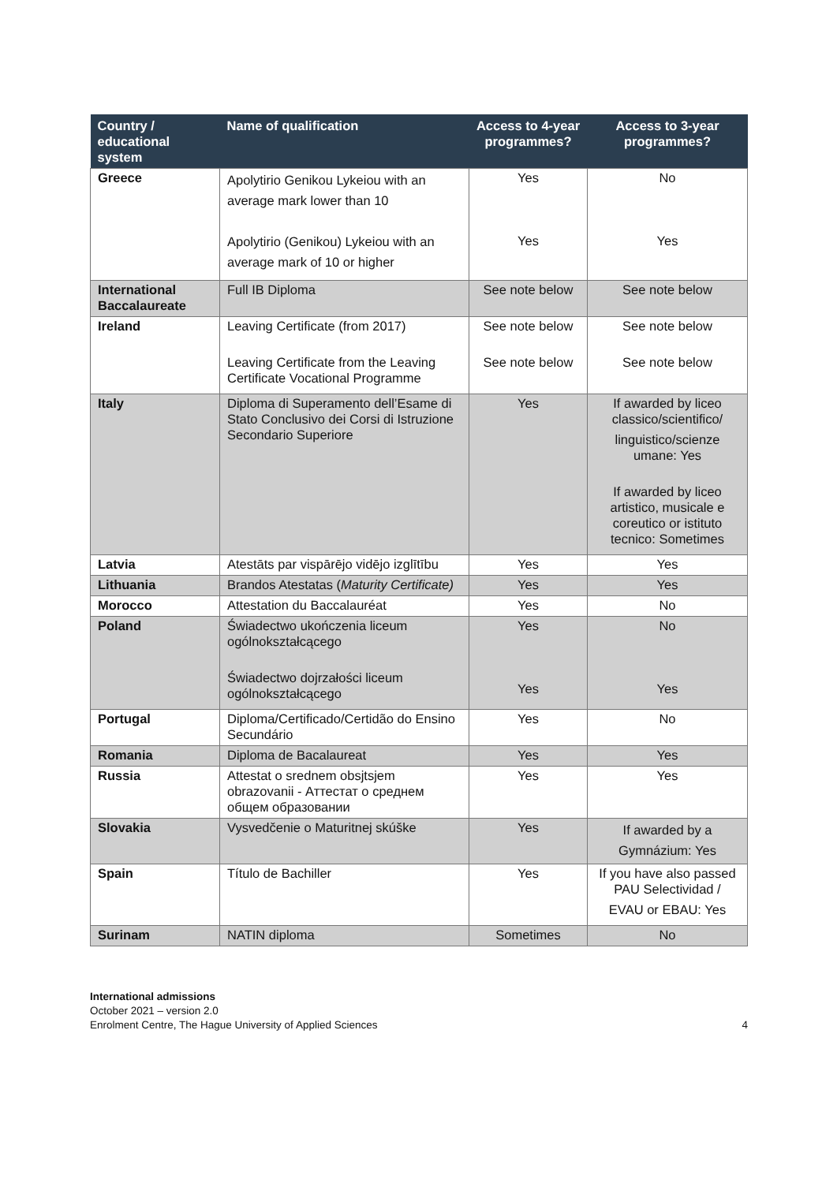| Country / educational system | Name of qualification | Access to 4-year programmes? | Access to 3-year programmes? |
| --- | --- | --- | --- |
| Greece | Apolytirio Genikou Lykeiou with an average mark lower than 10 Apolytirio (Genikou) Lykeiou with an average mark of 10 or higher | Yes Yes | No Yes |
| International Baccalaureate | Full IB Diploma | See note below | See note below |
| Ireland | Leaving Certificate (from 2017) Leaving Certificate from the Leaving Certificate Vocational Programme | See note below See note below | See note below See note below |
| Italy | Diploma di Superamento dell’Esame di Stato Conclusivo dei Corsi di Istruzione Secondario Superiore | Yes | If awarded by liceo classico/scientifico/ linguistico/scienze umane: Yes If awarded by liceo artistico, musicale e coreutico or istituto tecnico: Sometimes |
| Latvia | Atestāts par vispārējo vidējo izglītību | Yes | Yes |
| Lithuania | Brandos Atestatas ( Maturity Certificate) | Yes | Yes |
| Morocco | Attestation du Baccalauréat | Yes | No |
| Poland | Świadectwo ukończenia liceum ogólnokształcącego Świadectwo dojrzałości liceum ogólnokształcącego | Yes Yes | No Yes |
| Portugal | Diploma/Certificado/Certidão do Ensino Secundário | Yes | No |
| Romania | Diploma de Bacalaureat | Yes | Yes |
| Russia | Attestat o srednem obsjtsjem obrazovanii - Аттестат о среднем общем образовании | Yes | Yes |
| Slovakia | Vysvedčenie o Maturitnej skúške | Yes | If awarded by a Gymnázium: Yes |
| Spain | Título de Bachiller | Yes | If you have also passed PAU Selectividad / EVAU or EBAU: Yes |
| Surinam | NATIN diploma | Sometimes | No |
International admissions
October 2021 – version 2.0
Enrolment Centre, The Hague University of Applied Sciences
4